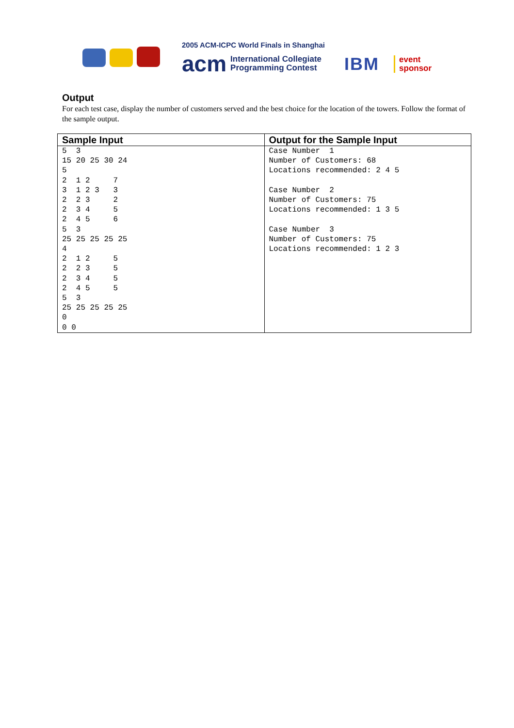2005 ACM-ICPC World Finals in Shanghai
acm International Collegiate
Programming Contest
IBM
event
sponsor
Output
For each test case, display the number of customers served and the best choice for the location of the towers. Follow the format of the sample output.
| Sample Input | Output for the Sample Input |
| --- | --- |
| 5 3 15 20 25 30 24 5 2 1 2 7 3 1 2 3 3 2 2 3 2 2 3 4 5 2 4 5 6 5 3 25 25 25 25 25 4 2 1 2 5 2 2 3 5 2 3 4 5 2 4 5 5 5 3 25 25 25 25 25 0 0 0 | Case Number 1 Number of Customers: 68 Locations recommended: 2 4 5 Case Number 2 Number of Customers: 75 Locations recommended: 1 3 5 Case Number 3 Number of Customers: 75 Locations recommended: 1 2 3 |